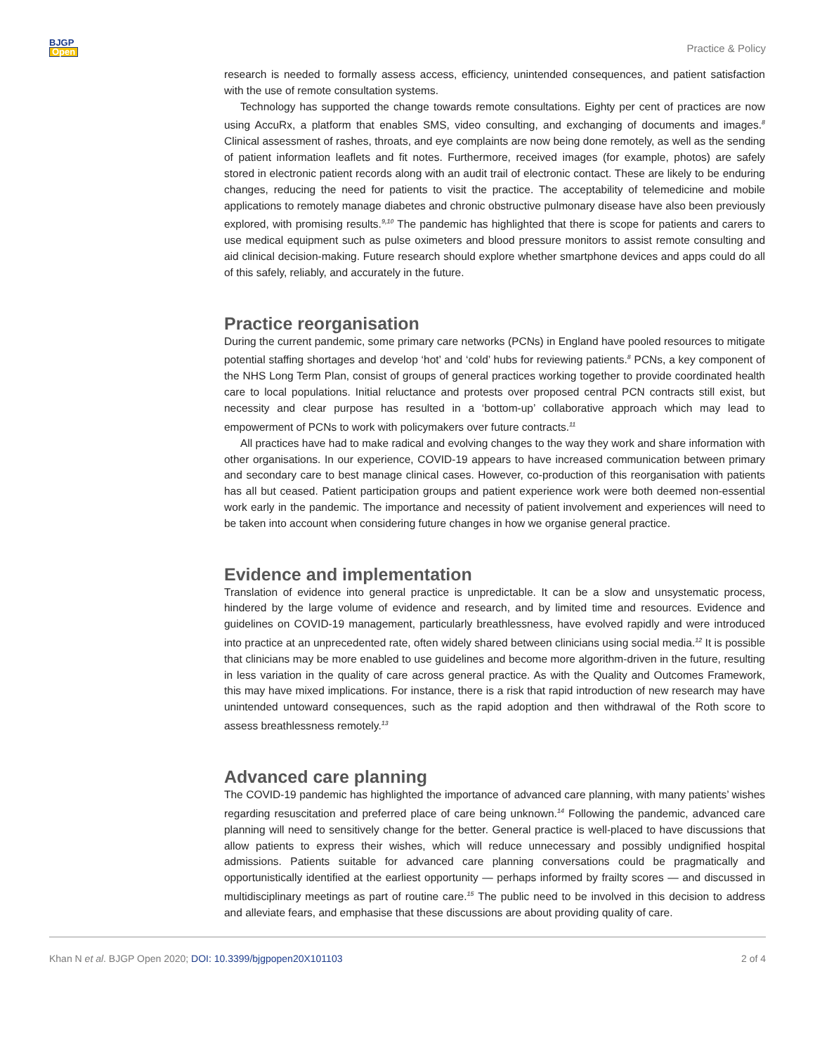BJGP
Open
Practice & Policy
research is needed to formally assess access, efficiency, unintended consequences, and patient satisfaction with the use of remote consultation systems.
Technology has supported the change towards remote consultations. Eighty per cent of practices are now using AccuRx, a platform that enables SMS, video consulting, and exchanging of documents and images.<sup>8</sup> Clinical assessment of rashes, throats, and eye complaints are now being done remotely, as well as the sending of patient information leaflets and fit notes. Furthermore, received images (for example, photos) are safely stored in electronic patient records along with an audit trail of electronic contact. These are likely to be enduring changes, reducing the need for patients to visit the practice. The acceptability of telemedicine and mobile applications to remotely manage diabetes and chronic obstructive pulmonary disease have also been previously explored, with promising results.<sup>9,10</sup> The pandemic has highlighted that there is scope for patients and carers to use medical equipment such as pulse oximeters and blood pressure monitors to assist remote consulting and aid clinical decision-making. Future research should explore whether smartphone devices and apps could do all of this safely, reliably, and accurately in the future.
Practice reorganisation
During the current pandemic, some primary care networks (PCNs) in England have pooled resources to mitigate potential staffing shortages and develop ‘hot’ and ‘cold’ hubs for reviewing patients.<sup>8</sup> PCNs, a key component of the NHS Long Term Plan, consist of groups of general practices working together to provide coordinated health care to local populations. Initial reluctance and protests over proposed central PCN contracts still exist, but necessity and clear purpose has resulted in a ‘bottom-up’ collaborative approach which may lead to empowerment of PCNs to work with policymakers over future contracts.<sup>11</sup>
All practices have had to make radical and evolving changes to the way they work and share information with other organisations. In our experience, COVID-19 appears to have increased communication between primary and secondary care to best manage clinical cases. However, co-production of this reorganisation with patients has all but ceased. Patient participation groups and patient experience work were both deemed non-essential work early in the pandemic. The importance and necessity of patient involvement and experiences will need to be taken into account when considering future changes in how we organise general practice.
Evidence and implementation
Translation of evidence into general practice is unpredictable. It can be a slow and unsystematic process, hindered by the large volume of evidence and research, and by limited time and resources. Evidence and guidelines on COVID-19 management, particularly breathlessness, have evolved rapidly and were introduced into practice at an unprecedented rate, often widely shared between clinicians using social media.<sup>12</sup> It is possible that clinicians may be more enabled to use guidelines and become more algorithm-driven in the future, resulting in less variation in the quality of care across general practice. As with the Quality and Outcomes Framework, this may have mixed implications. For instance, there is a risk that rapid introduction of new research may have unintended untoward consequences, such as the rapid adoption and then withdrawal of the Roth score to assess breathlessness remotely.<sup>13</sup>
Advanced care planning
The COVID-19 pandemic has highlighted the importance of advanced care planning, with many patients’ wishes regarding resuscitation and preferred place of care being unknown.<sup>14</sup> Following the pandemic, advanced care planning will need to sensitively change for the better. General practice is well-placed to have discussions that allow patients to express their wishes, which will reduce unnecessary and possibly undignified hospital admissions. Patients suitable for advanced care planning conversations could be pragmatically and opportunistically identified at the earliest opportunity — perhaps informed by frailty scores — and discussed in multidisciplinary meetings as part of routine care.<sup>15</sup> The public need to be involved in this decision to address and alleviate fears, and emphasise that these discussions are about providing quality of care.
Khan N et al. BJGP Open 2020; DOI: 10.3399/bjgpopen20X101103
2 of 4